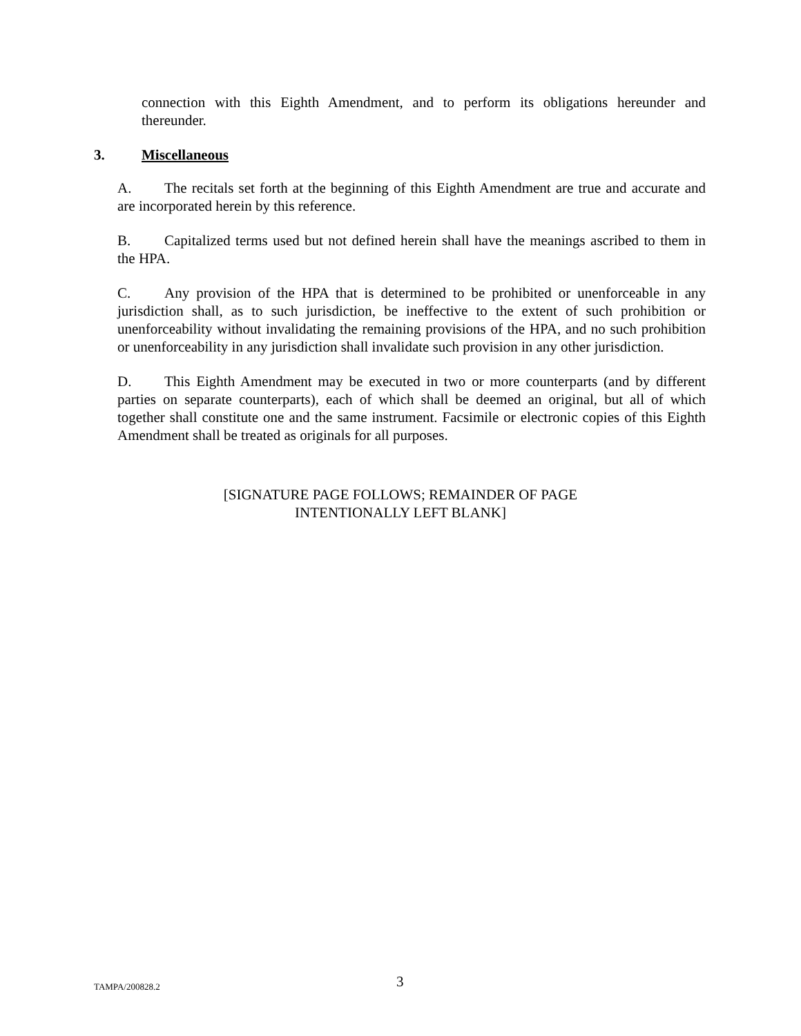connection with this Eighth Amendment, and to perform its obligations hereunder and thereunder.
3. Miscellaneous
A. The recitals set forth at the beginning of this Eighth Amendment are true and accurate and are incorporated herein by this reference.
B. Capitalized terms used but not defined herein shall have the meanings ascribed to them in the HPA.
C. Any provision of the HPA that is determined to be prohibited or unenforceable in any jurisdiction shall, as to such jurisdiction, be ineffective to the extent of such prohibition or unenforceability without invalidating the remaining provisions of the HPA, and no such prohibition or unenforceability in any jurisdiction shall invalidate such provision in any other jurisdiction.
D. This Eighth Amendment may be executed in two or more counterparts (and by different parties on separate counterparts), each of which shall be deemed an original, but all of which together shall constitute one and the same instrument. Facsimile or electronic copies of this Eighth Amendment shall be treated as originals for all purposes.
[SIGNATURE PAGE FOLLOWS; REMAINDER OF PAGE
INTENTIONALLY LEFT BLANK]
TAMPA/200828.2 3